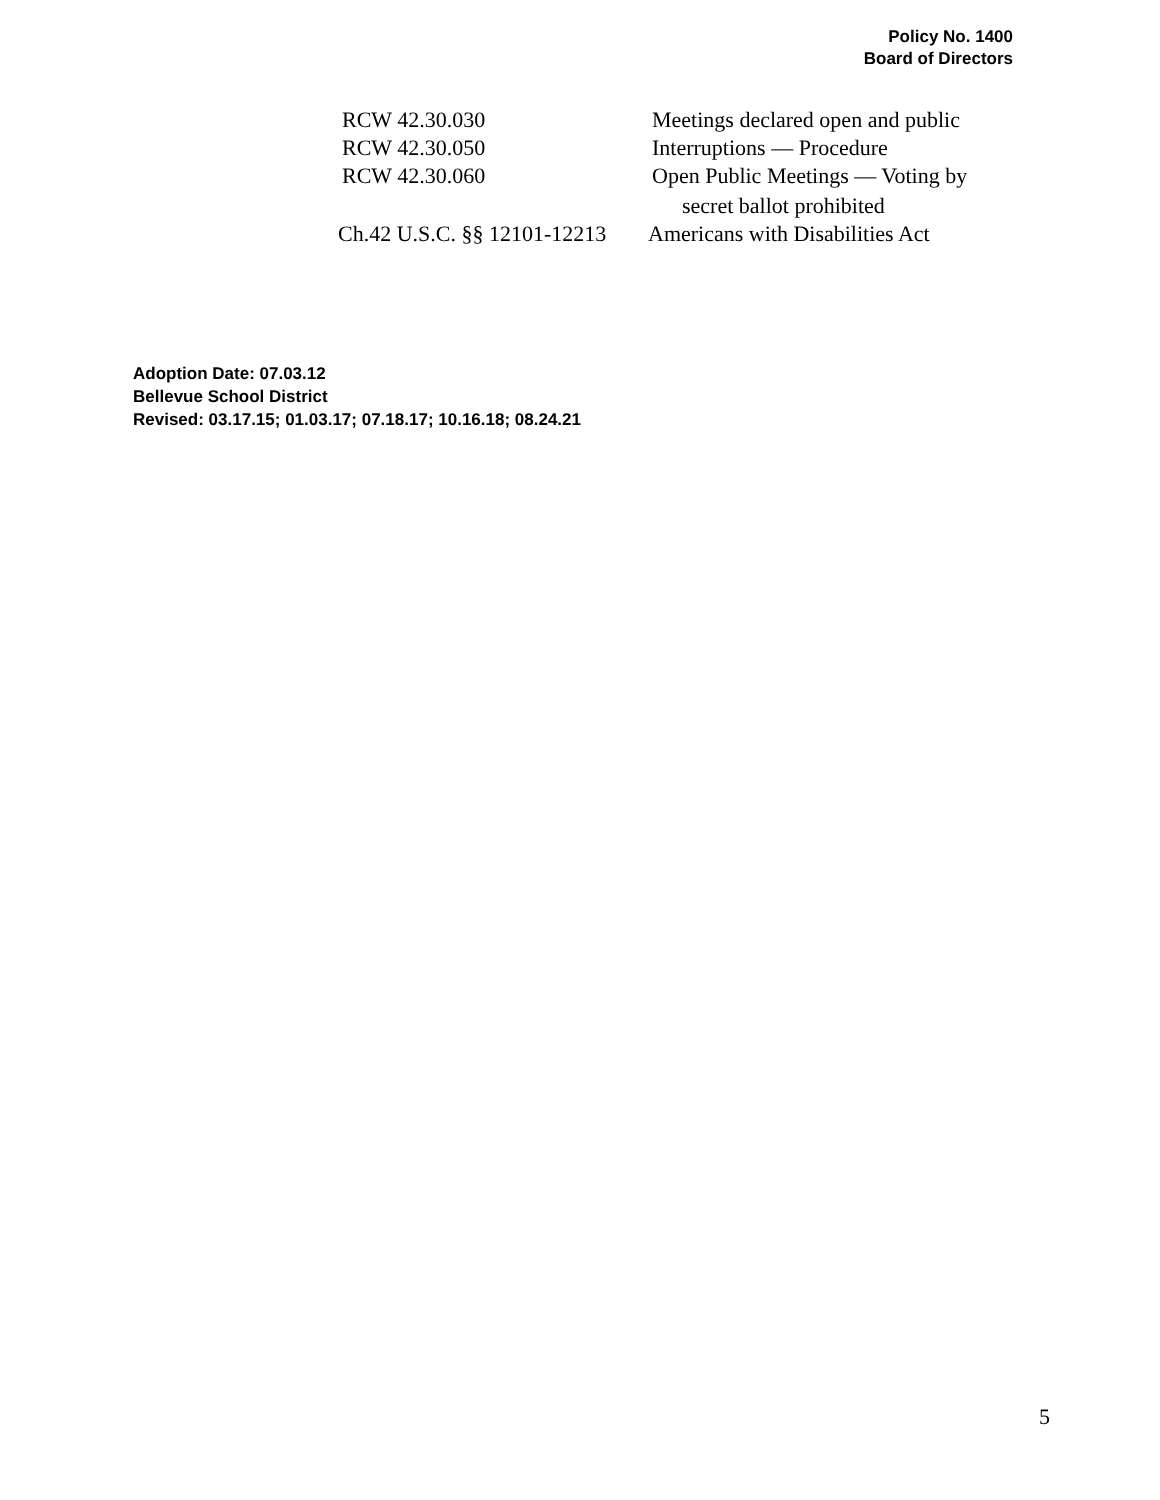Policy No. 1400
Board of Directors
RCW 42.30.030 Meetings declared open and public
RCW 42.30.050 Interruptions — Procedure
RCW 42.30.060 Open Public Meetings — Voting by
secret ballot prohibited
Ch.42 U.S.C. §§ 12101-12213
Americans with Disabilities Act
Adoption Date: 07.03.12
Bellevue School District
Revised: 03.17.15; 01.03.17; 07.18.17; 10.16.18; 08.24.21
5